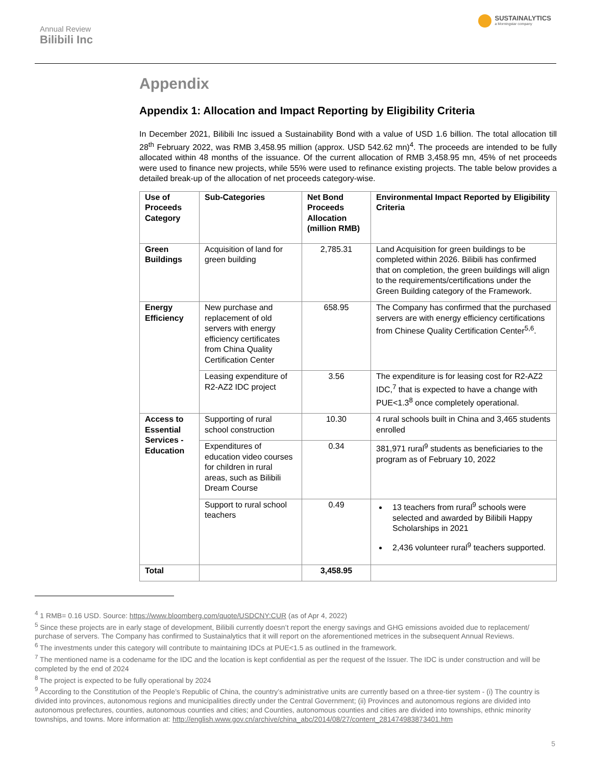Annual Review
Bilibili Inc
SUSTAINALYTICS
a Morningstar company
Appendix
Appendix 1: Allocation and Impact Reporting by Eligibility Criteria
In December 2021, Bilibili Inc issued a Sustainability Bond with a value of USD 1.6 billion. The total allocation till 28<sup>th</sup> February 2022, was RMB 3,458.95 million (approx. USD 542.62 mn)<sup>4</sup>. The proceeds are intended to be fully allocated within 48 months of the issuance. Of the current allocation of RMB 3,458.95 mn, 45% of net proceeds were used to finance new projects, while 55% were used to refinance existing projects. The table below provides a detailed break-up of the allocation of net proceeds category-wise.
| Use of Proceeds Category | Sub-Categories | Net Bond Proceeds Allocation (million RMB) | Environmental Impact Reported by Eligibility Criteria |
| --- | --- | --- | --- |
| Green Buildings | Acquisition of land for green building | 2,785.31 | Land Acquisition for green buildings to be completed within 2026. Bilibili has confirmed that on completion, the green buildings will align to the requirements/certifications under the Green Building category of the Framework. |
| Energy Efficiency | New purchase and replacement of old servers with energy efficiency certificates from China Quality Certification Center | 658.95 | The Company has confirmed that the purchased servers are with energy efficiency certifications from Chinese Quality Certification Center<sup>5,6</sup>. |
| | Leasing expenditure of R2-AZ2 IDC project | 3.56 | The expenditure is for leasing cost for R2-AZ2 IDC,<sup>7</sup> that is expected to have a change with PUE<1.3<sup>8</sup> once completely operational. |
| Access to Essential Services - Education | Supporting of rural school construction | 10.30 | 4 rural schools built in China and 3,465 students enrolled |
| | Expenditures of education video courses for children in rural areas, such as Bilibili Dream Course | 0.34 | 381,971 rural<sup>9</sup> students as beneficiaries to the program as of February 10, 2022 |
| | Support to rural school teachers | 0.49 | 13 teachers from rural<sup>9</sup> schools were selected and awarded by Bilibili Happy Scholarships in 2021 2,436 volunteer rural<sup>9</sup> teachers supported. |
| Total | | 3,458.95 | |
<sup>4</sup> 1 RMB= 0.16 USD. Source: https://www.bloomberg.com/quote/USDCNY:CUR (as of Apr 4, 2022)
<sup>5</sup> Since these projects are in early stage of development, Bilibili currently doesn’t report the energy savings and GHG emissions avoided due to replacement/ purchase of servers. The Company has confirmed to Sustainalytics that it will report on the aforementioned metrices in the subsequent Annual Reviews.
<sup>6</sup> The investments under this category will contribute to maintaining IDCs at PUE<1.5 as outlined in the framework.
<sup>7</sup> The mentioned name is a codename for the IDC and the location is kept confidential as per the request of the Issuer. The IDC is under construction and will be completed by the end of 2024
<sup>8</sup> The project is expected to be fully operational by 2024
<sup>9</sup> According to the Constitution of the People’s Republic of China, the country’s administrative units are currently based on a three-tier system - (i) The country is divided into provinces, autonomous regions and municipalities directly under the Central Government; (ii) Provinces and autonomous regions are divided into autonomous prefectures, counties, autonomous counties and cities; and Counties, autonomous counties and cities are divided into townships, ethnic minority townships, and towns. More information at: http://english.www.gov.cn/archive/china_abc/2014/08/27/content_281474983873401.htm
5